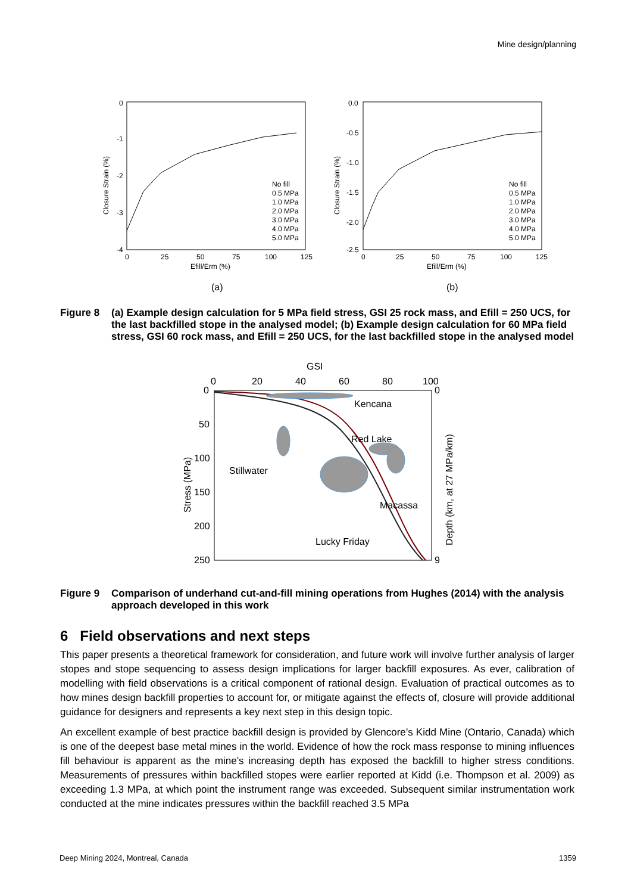Mine design/planning
0
-1
-2
-3
-4
0
25
50
75
100
125
Efill/Erm (%)
Closure Strain (%)
No fill
0.5 MPa
1.0 MPa
2.0 MPa
3.0 MPa
4.0 MPa
5.0 MPa
0.0
-0.5
-1.0
-1.5
-2.0
-2.5
0
25
50
75
100
125
Efill/Erm (%)
Closure Strain (%)
No fill
0.5 MPa
1.0 MPa
2.0 MPa
3.0 MPa
4.0 MPa
5.0 MPa
(a)
(b)
Figure 8 (a) Example design calculation for 5 MPa field stress, GSI 25 rock mass, and Efill = 250 UCS, for the last backfilled stope in the analysed model; (b) Example design calculation for 60 MPa field stress, GSI 60 rock mass, and Efill = 250 UCS, for the last backfilled stope in the analysed model
GSI
0
20
40
60
80
100
0
50
100
150
200
250
0
9
Stress (MPa)
Depth (km, at 27 MPa/km)
Kencana
Red Lake
Stillwater
Macassa
Lucky Friday
Figure 9 Comparison of underhand cut-and-fill mining operations from Hughes (2014) with the analysis approach developed in this work
6 Field observations and next steps
This paper presents a theoretical framework for consideration, and future work will involve further analysis of larger stopes and stope sequencing to assess design implications for larger backfill exposures. As ever, calibration of modelling with field observations is a critical component of rational design. Evaluation of practical outcomes as to how mines design backfill properties to account for, or mitigate against the effects of, closure will provide additional guidance for designers and represents a key next step in this design topic.
An excellent example of best practice backfill design is provided by Glencore’s Kidd Mine (Ontario, Canada) which is one of the deepest base metal mines in the world. Evidence of how the rock mass response to mining influences fill behaviour is apparent as the mine’s increasing depth has exposed the backfill to higher stress conditions. Measurements of pressures within backfilled stopes were earlier reported at Kidd (i.e. Thompson et al. 2009) as exceeding 1.3 MPa, at which point the instrument range was exceeded. Subsequent similar instrumentation work conducted at the mine indicates pressures within the backfill reached 3.5 MPa
Deep Mining 2024, Montreal, Canada 1359